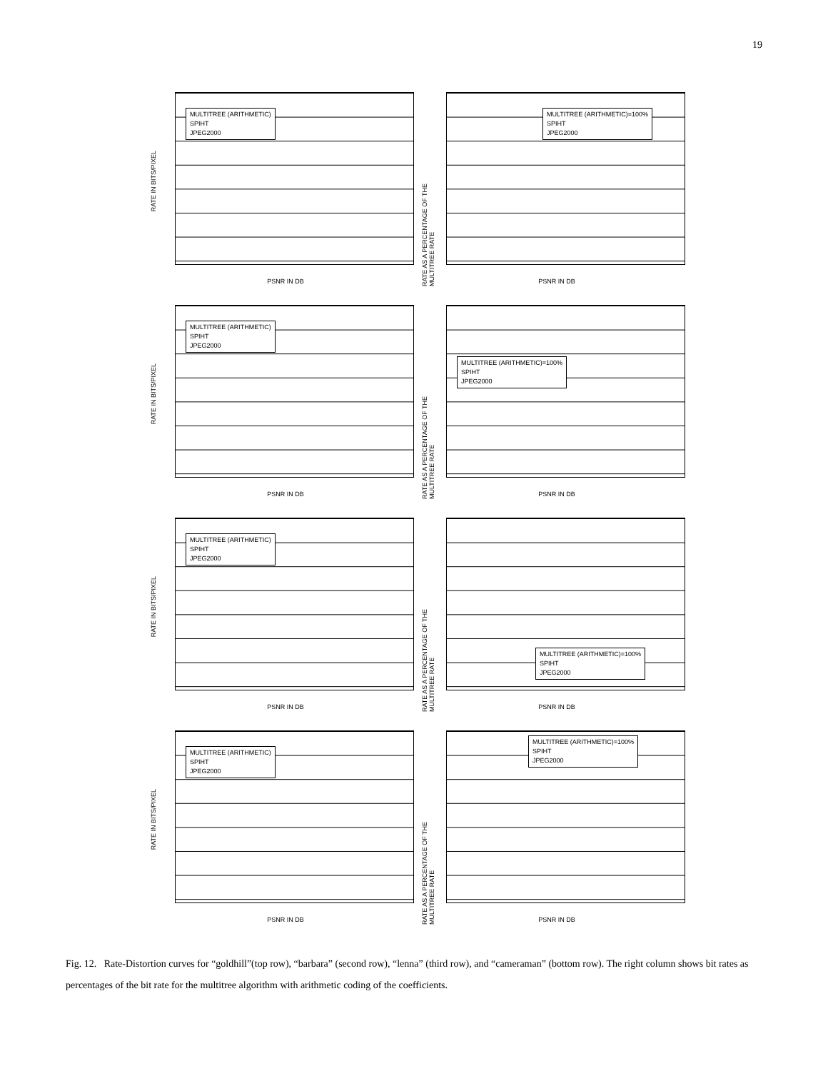19
MULTITREE (ARITHMETIC)
SPIHT
JPEG2000
RATE IN BITS/PIXEL
PSNR IN DB
MULTITREE (ARITHMETIC)=100%
SPIHT
JPEG2000
RATE AS A PERCENTAGE OF THE MULTITREE RATE
PSNR IN DB
MULTITREE (ARITHMETIC)
SPIHT
JPEG2000
RATE IN BITS/PIXEL
PSNR IN DB
MULTITREE (ARITHMETIC)=100%
SPIHT
JPEG2000
RATE AS A PERCENTAGE OF THE MULTITREE RATE
PSNR IN DB
MULTITREE (ARITHMETIC)
SPIHT
JPEG2000
RATE IN BITS/PIXEL
PSNR IN DB
MULTITREE (ARITHMETIC)=100%
SPIHT
JPEG2000
RATE AS A PERCENTAGE OF THE MULTITREE RATE
PSNR IN DB
MULTITREE (ARITHMETIC)
SPIHT
JPEG2000
RATE IN BITS/PIXEL
PSNR IN DB
MULTITREE (ARITHMETIC)=100%
SPIHT
JPEG2000
RATE AS A PERCENTAGE OF THE MULTITREE RATE
PSNR IN DB
Fig. 12. Rate-Distortion curves for “goldhill”(top row), “barbara” (second row), “lenna” (third row), and “cameraman” (bottom row). The right column shows bit rates as percentages of the bit rate for the multitree algorithm with arithmetic coding of the coefficients.